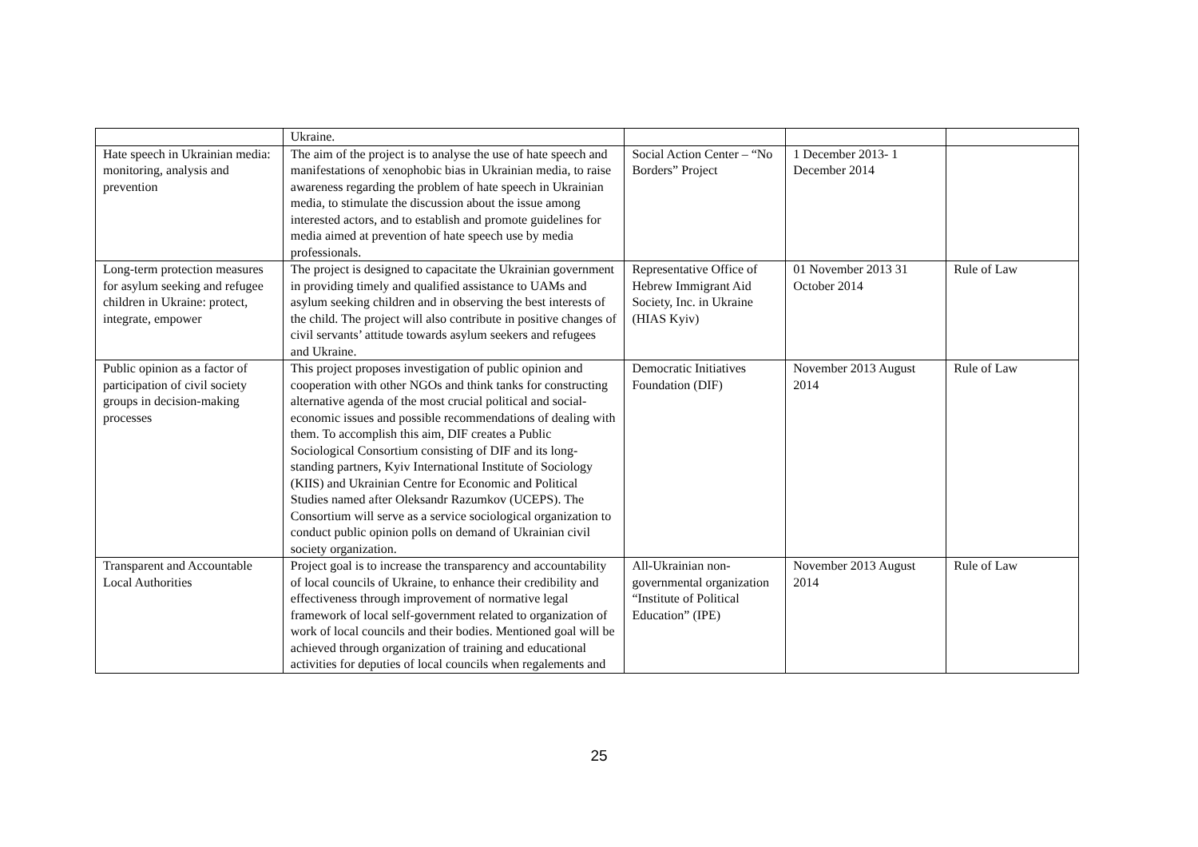| | Ukraine. | | | |
| Hate speech in Ukrainian media: monitoring, analysis and prevention | The aim of the project is to analyse the use of hate speech and manifestations of xenophobic bias in Ukrainian media, to raise awareness regarding the problem of hate speech in Ukrainian media, to stimulate the discussion about the issue among interested actors, and to establish and promote guidelines for media aimed at prevention of hate speech use by media professionals. | Social Action Center – “No Borders” Project | 1 December 2013- 1 December 2014 | |
| Long-term protection measures for asylum seeking and refugee children in Ukraine: protect, integrate, empower | The project is designed to capacitate the Ukrainian government in providing timely and qualified assistance to UAMs and asylum seeking children and in observing the best interests of the child. The project will also contribute in positive changes of civil servants’ attitude towards asylum seekers and refugees and Ukraine. | Representative Office of Hebrew Immigrant Aid Society, Inc. in Ukraine (HIAS Kyiv) | 01 November 2013 31 October 2014 | Rule of Law |
| Public opinion as a factor of participation of civil society groups in decision-making processes | This project proposes investigation of public opinion and cooperation with other NGOs and think tanks for constructing alternative agenda of the most crucial political and social-economic issues and possible recommendations of dealing with them. To accomplish this aim, DIF creates a Public Sociological Consortium consisting of DIF and its long-standing partners, Kyiv International Institute of Sociology (KIIS) and Ukrainian Centre for Economic and Political Studies named after Oleksandr Razumkov (UCEPS). The Consortium will serve as a service sociological organization to conduct public opinion polls on demand of Ukrainian civil society organization. | Democratic Initiatives Foundation (DIF) | November 2013 August 2014 | Rule of Law |
| Transparent and Accountable Local Authorities | Project goal is to increase the transparency and accountability of local councils of Ukraine, to enhance their credibility and effectiveness through improvement of normative legal framework of local self-government related to organization of work of local councils and their bodies. Mentioned goal will be achieved through organization of training and educational activities for deputies of local councils when regalements and | All-Ukrainian non-governmental organization “Institute of Political Education” (IPE) | November 2013 August 2014 | Rule of Law |
25